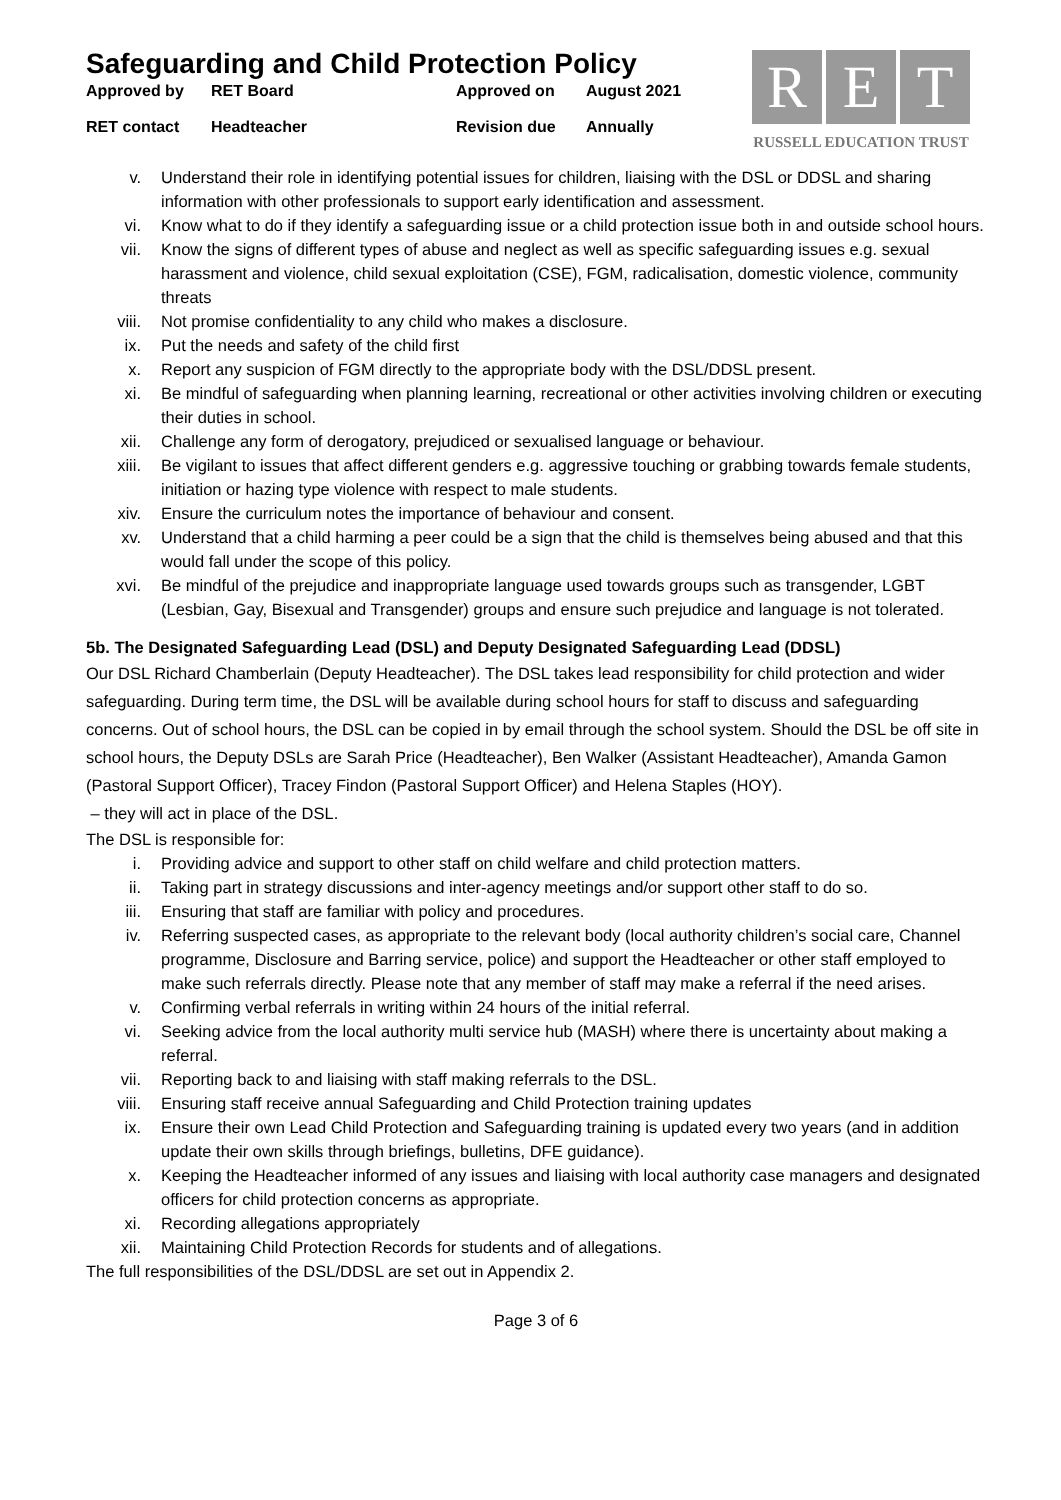Safeguarding and Child Protection Policy
Approved by
RET Board
Approved on
August 2021
RET contact
Headteacher
Revision due
Annually
R E T
RUSSELL EDUCATION TRUST
v. Understand their role in identifying potential issues for children, liaising with the DSL or DDSL and sharing information with other professionals to support early identification and assessment.
vi. Know what to do if they identify a safeguarding issue or a child protection issue both in and outside school hours.
vii. Know the signs of different types of abuse and neglect as well as specific safeguarding issues e.g. sexual harassment and violence, child sexual exploitation (CSE), FGM, radicalisation, domestic violence, community threats
viii. Not promise confidentiality to any child who makes a disclosure.
ix. Put the needs and safety of the child first
x. Report any suspicion of FGM directly to the appropriate body with the DSL/DDSL present.
xi. Be mindful of safeguarding when planning learning, recreational or other activities involving children or executing their duties in school.
xii. Challenge any form of derogatory, prejudiced or sexualised language or behaviour.
xiii. Be vigilant to issues that affect different genders e.g. aggressive touching or grabbing towards female students, initiation or hazing type violence with respect to male students.
xiv. Ensure the curriculum notes the importance of behaviour and consent.
xv. Understand that a child harming a peer could be a sign that the child is themselves being abused and that this would fall under the scope of this policy.
xvi. Be mindful of the prejudice and inappropriate language used towards groups such as transgender, LGBT (Lesbian, Gay, Bisexual and Transgender) groups and ensure such prejudice and language is not tolerated.
5b. The Designated Safeguarding Lead (DSL) and Deputy Designated Safeguarding Lead (DDSL)
Our DSL Richard Chamberlain (Deputy Headteacher). The DSL takes lead responsibility for child protection and wider safeguarding. During term time, the DSL will be available during school hours for staff to discuss and safeguarding concerns. Out of school hours, the DSL can be copied in by email through the school system. Should the DSL be off site in school hours, the Deputy DSLs are Sarah Price (Headteacher), Ben Walker (Assistant Headteacher), Amanda Gamon (Pastoral Support Officer), Tracey Findon (Pastoral Support Officer) and Helena Staples (HOY).
– they will act in place of the DSL.
The DSL is responsible for:
i. Providing advice and support to other staff on child welfare and child protection matters.
ii. Taking part in strategy discussions and inter-agency meetings and/or support other staff to do so.
iii. Ensuring that staff are familiar with policy and procedures.
iv. Referring suspected cases, as appropriate to the relevant body (local authority children’s social care, Channel programme, Disclosure and Barring service, police) and support the Headteacher or other staff employed to make such referrals directly. Please note that any member of staff may make a referral if the need arises.
v. Confirming verbal referrals in writing within 24 hours of the initial referral.
vi. Seeking advice from the local authority multi service hub (MASH) where there is uncertainty about making a referral.
vii. Reporting back to and liaising with staff making referrals to the DSL.
viii. Ensuring staff receive annual Safeguarding and Child Protection training updates
ix. Ensure their own Lead Child Protection and Safeguarding training is updated every two years (and in addition update their own skills through briefings, bulletins, DFE guidance).
x. Keeping the Headteacher informed of any issues and liaising with local authority case managers and designated officers for child protection concerns as appropriate.
xi. Recording allegations appropriately
xii. Maintaining Child Protection Records for students and of allegations.
The full responsibilities of the DSL/DDSL are set out in Appendix 2.
Page 3 of 6